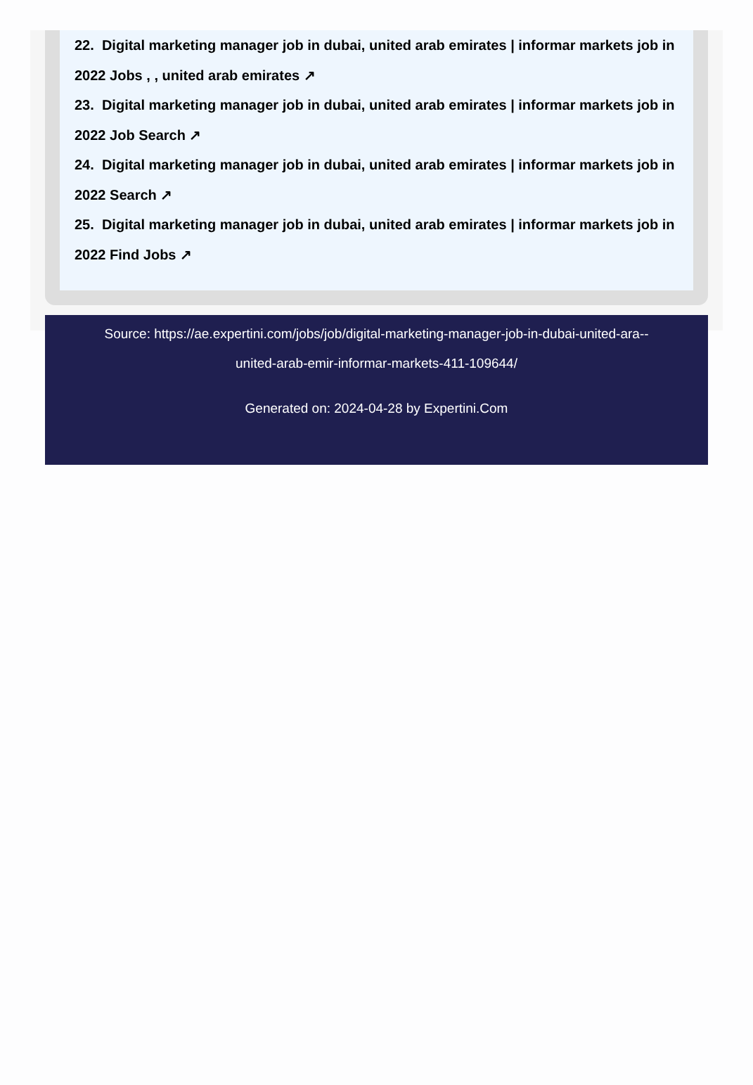22. Digital marketing manager job in dubai, united arab emirates | informar markets job in
2022 Jobs , , united arab emirates ↗
23. Digital marketing manager job in dubai, united arab emirates | informar markets job in
2022 Job Search ↗
24. Digital marketing manager job in dubai, united arab emirates | informar markets job in
2022 Search ↗
25. Digital marketing manager job in dubai, united arab emirates | informar markets job in
2022 Find Jobs ↗
Source: https://ae.expertini.com/jobs/job/digital-marketing-manager-job-in-dubai-united-ara--
united-arab-emir-informar-markets-411-109644/
Generated on: 2024-04-28 by Expertini.Com